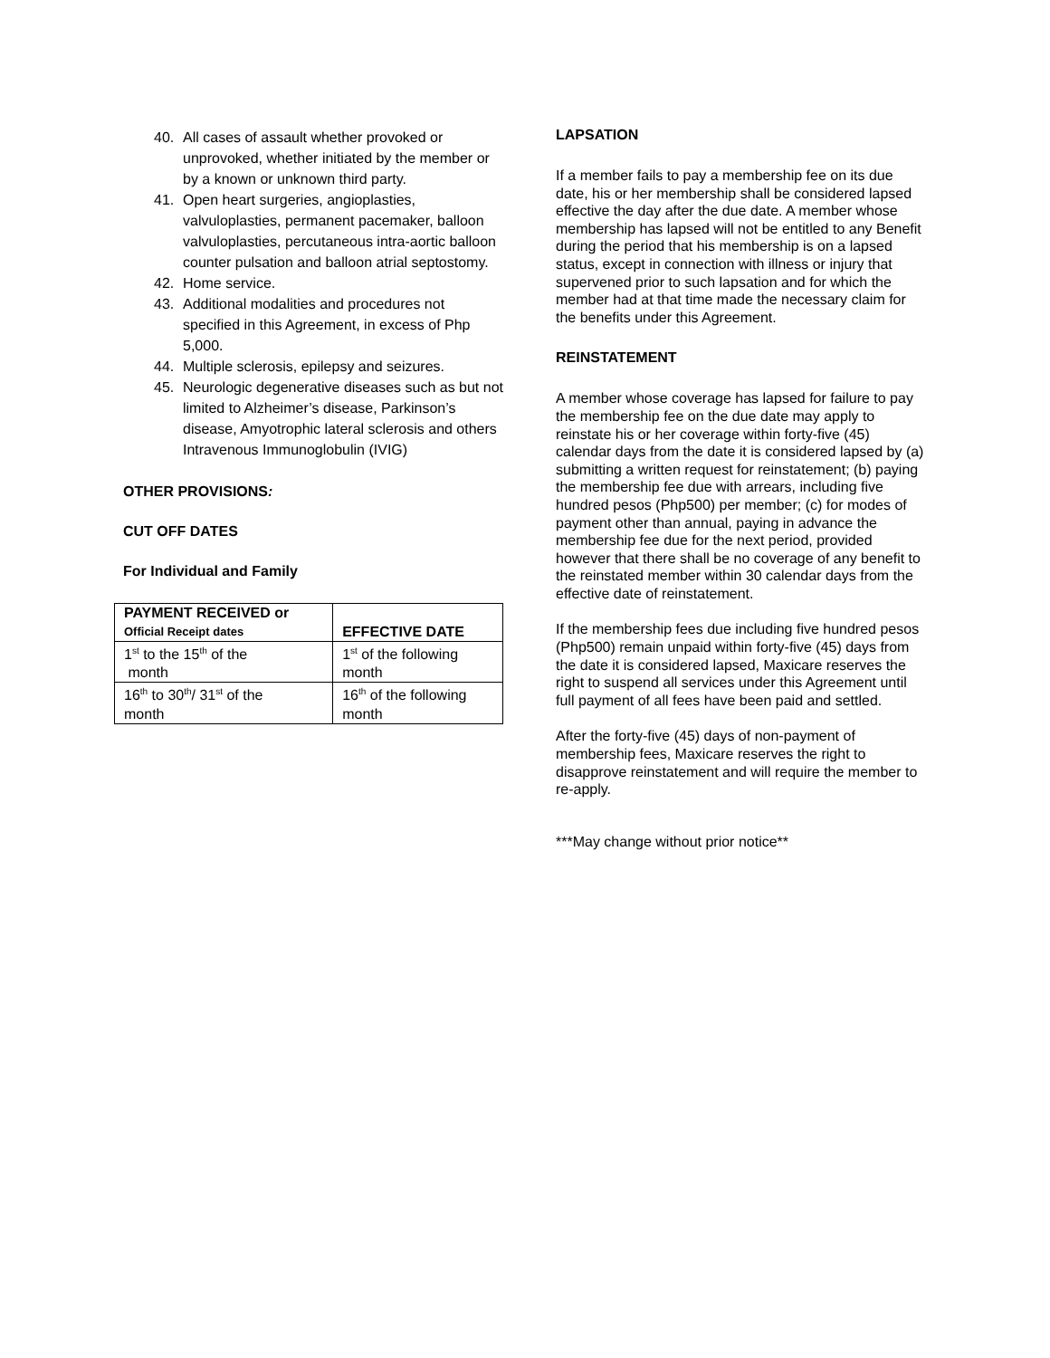40. All cases of assault whether provoked or unprovoked, whether initiated by the member or by a known or unknown third party.
41. Open heart surgeries, angioplasties, valvuloplasties, permanent pacemaker, balloon valvuloplasties, percutaneous intra-aortic balloon counter pulsation and balloon atrial septostomy.
42. Home service.
43. Additional modalities and procedures not specified in this Agreement, in excess of Php 5,000.
44. Multiple sclerosis, epilepsy and seizures.
45. Neurologic degenerative diseases such as but not limited to Alzheimer’s disease, Parkinson’s disease, Amyotrophic lateral sclerosis and others Intravenous Immunoglobulin (IVIG)
OTHER PROVISIONS:
CUT OFF DATES
For Individual and Family
| PAYMENT RECEIVED or Official Receipt dates | EFFECTIVE DATE |
| --- | --- |
| 1<sup>st</sup> to the 15<sup>th</sup> of the month | 1<sup>st</sup> of the following month |
| 16<sup>th</sup> to 30<sup>th</sup>/ 31<sup>st</sup> of the month | 16<sup>th</sup> of the following month |
LAPSATION
If a member fails to pay a membership fee on its due date, his or her membership shall be considered lapsed effective the day after the due date. A member whose membership has lapsed will not be entitled to any Benefit during the period that his membership is on a lapsed status, except in connection with illness or injury that supervened prior to such lapsation and for which the member had at that time made the necessary claim for the benefits under this Agreement.
REINSTATEMENT
A member whose coverage has lapsed for failure to pay the membership fee on the due date may apply to reinstate his or her coverage within forty-five (45) calendar days from the date it is considered lapsed by (a) submitting a written request for reinstatement; (b) paying the membership fee due with arrears, including five hundred pesos (Php500) per member; (c) for modes of payment other than annual, paying in advance the membership fee due for the next period, provided however that there shall be no coverage of any benefit to the reinstated member within 30 calendar days from the effective date of reinstatement.
If the membership fees due including five hundred pesos (Php500) remain unpaid within forty-five (45) days from the date it is considered lapsed, Maxicare reserves the right to suspend all services under this Agreement until full payment of all fees have been paid and settled.
After the forty-five (45) days of non-payment of membership fees, Maxicare reserves the right to disapprove reinstatement and will require the member to re-apply.
***May change without prior notice**